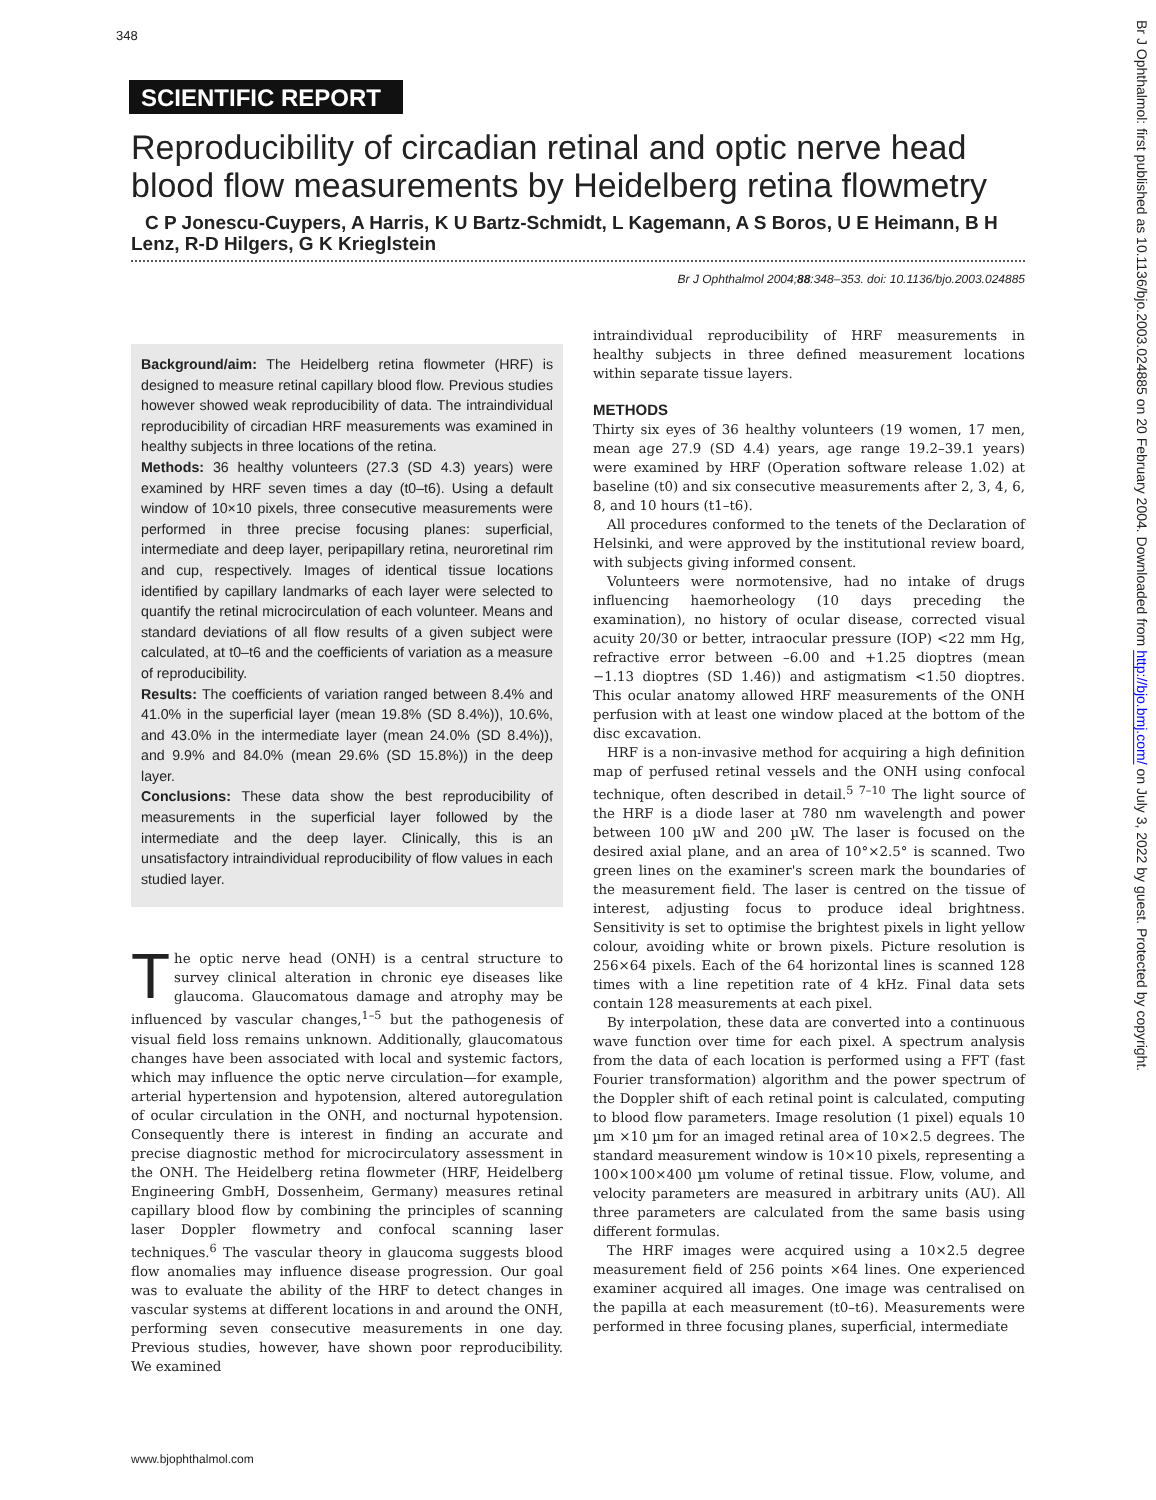348
SCIENTIFIC REPORT
Reproducibility of circadian retinal and optic nerve head blood flow measurements by Heidelberg retina flowmetry
C P Jonescu-Cuypers, A Harris, K U Bartz-Schmidt, L Kagemann, A S Boros, U E Heimann, B H Lenz, R-D Hilgers, G K Krieglstein
Br J Ophthalmol 2004;88:348–353. doi: 10.1136/bjo.2003.024885
Background/aim: The Heidelberg retina flowmeter (HRF) is designed to measure retinal capillary blood flow. Previous studies however showed weak reproducibility of data. The intraindividual reproducibility of circadian HRF measurements was examined in healthy subjects in three locations of the retina.
Methods: 36 healthy volunteers (27.3 (SD 4.3) years) were examined by HRF seven times a day (t0–t6). Using a default window of 10×10 pixels, three consecutive measurements were performed in three precise focusing planes: superficial, intermediate and deep layer, peripapillary retina, neuroretinal rim and cup, respectively. Images of identical tissue locations identified by capillary landmarks of each layer were selected to quantify the retinal microcirculation of each volunteer. Means and standard deviations of all flow results of a given subject were calculated, at t0–t6 and the coefficients of variation as a measure of reproducibility.
Results: The coefficients of variation ranged between 8.4% and 41.0% in the superficial layer (mean 19.8% (SD 8.4%)), 10.6%, and 43.0% in the intermediate layer (mean 24.0% (SD 8.4%)), and 9.9% and 84.0% (mean 29.6% (SD 15.8%)) in the deep layer.
Conclusions: These data show the best reproducibility of measurements in the superficial layer followed by the intermediate and the deep layer. Clinically, this is an unsatisfactory intraindividual reproducibility of flow values in each studied layer.
The optic nerve head (ONH) is a central structure to survey clinical alteration in chronic eye diseases like glaucoma. Glaucomatous damage and atrophy may be influenced by vascular changes,<sup>1–5</sup> but the pathogenesis of visual field loss remains unknown. Additionally, glaucomatous changes have been associated with local and systemic factors, which may influence the optic nerve circulation—for example, arterial hypertension and hypotension, altered autoregulation of ocular circulation in the ONH, and nocturnal hypotension. Consequently there is interest in finding an accurate and precise diagnostic method for microcirculatory assessment in the ONH. The Heidelberg retina flowmeter (HRF, Heidelberg Engineering GmbH, Dossenheim, Germany) measures retinal capillary blood flow by combining the principles of scanning laser Doppler flowmetry and confocal scanning laser techniques.<sup>6</sup> The vascular theory in glaucoma suggests blood flow anomalies may influence disease progression. Our goal was to evaluate the ability of the HRF to detect changes in vascular systems at different locations in and around the ONH, performing seven consecutive measurements in one day. Previous studies, however, have shown poor reproducibility. We examined
intraindividual reproducibility of HRF measurements in healthy subjects in three defined measurement locations within separate tissue layers.
METHODS
Thirty six eyes of 36 healthy volunteers (19 women, 17 men, mean age 27.9 (SD 4.4) years, age range 19.2–39.1 years) were examined by HRF (Operation software release 1.02) at baseline (t0) and six consecutive measurements after 2, 3, 4, 6, 8, and 10 hours (t1–t6).
All procedures conformed to the tenets of the Declaration of Helsinki, and were approved by the institutional review board, with subjects giving informed consent.
Volunteers were normotensive, had no intake of drugs influencing haemorheology (10 days preceding the examination), no history of ocular disease, corrected visual acuity 20/30 or better, intraocular pressure (IOP) <22 mm Hg, refractive error between –6.00 and +1.25 dioptres (mean −1.13 dioptres (SD 1.46)) and astigmatism <1.50 dioptres. This ocular anatomy allowed HRF measurements of the ONH perfusion with at least one window placed at the bottom of the disc excavation.
HRF is a non-invasive method for acquiring a high definition map of perfused retinal vessels and the ONH using confocal technique, often described in detail.<sup>5 7–10</sup> The light source of the HRF is a diode laser at 780 nm wavelength and power between 100 µW and 200 µW. The laser is focused on the desired axial plane, and an area of 10°×2.5° is scanned. Two green lines on the examiner's screen mark the boundaries of the measurement field. The laser is centred on the tissue of interest, adjusting focus to produce ideal brightness. Sensitivity is set to optimise the brightest pixels in light yellow colour, avoiding white or brown pixels. Picture resolution is 256×64 pixels. Each of the 64 horizontal lines is scanned 128 times with a line repetition rate of 4 kHz. Final data sets contain 128 measurements at each pixel.
By interpolation, these data are converted into a continuous wave function over time for each pixel. A spectrum analysis from the data of each location is performed using a FFT (fast Fourier transformation) algorithm and the power spectrum of the Doppler shift of each retinal point is calculated, computing to blood flow parameters. Image resolution (1 pixel) equals 10 µm ×10 µm for an imaged retinal area of 10×2.5 degrees. The standard measurement window is 10×10 pixels, representing a 100×100×400 µm volume of retinal tissue. Flow, volume, and velocity parameters are measured in arbitrary units (AU). All three parameters are calculated from the same basis using different formulas.
The HRF images were acquired using a 10×2.5 degree measurement field of 256 points ×64 lines. One experienced examiner acquired all images. One image was centralised on the papilla at each measurement (t0–t6). Measurements were performed in three focusing planes, superficial, intermediate
www.bjophthalmol.com
Br J Ophthalmol: first published as 10.1136/bjo.2003.024885 on 20 February 2004. Downloaded from http://bjo.bmj.com/ on July 3, 2022 by guest. Protected by copyright.